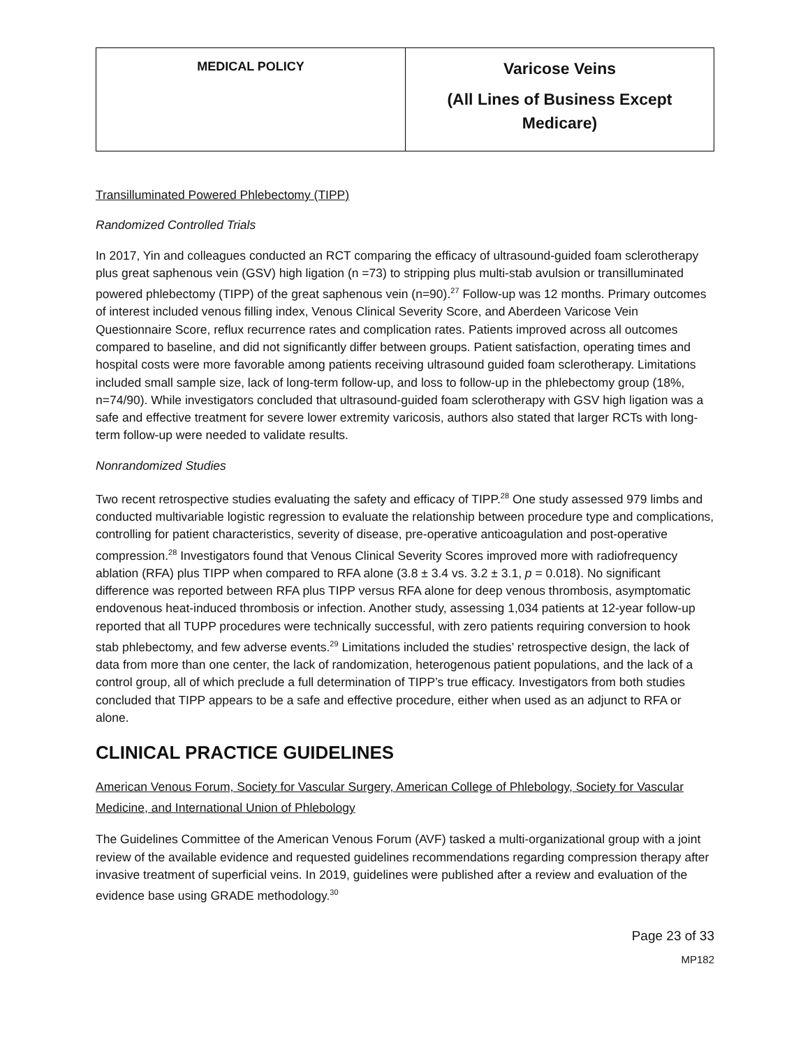| MEDICAL POLICY | Varicose Veins (All Lines of Business Except Medicare) |
Transilluminated Powered Phlebectomy (TIPP)
Randomized Controlled Trials
In 2017, Yin and colleagues conducted an RCT comparing the efficacy of ultrasound-guided foam sclerotherapy plus great saphenous vein (GSV) high ligation (n =73) to stripping plus multi-stab avulsion or transilluminated powered phlebectomy (TIPP) of the great saphenous vein (n=90).<sup>27</sup> Follow-up was 12 months. Primary outcomes of interest included venous filling index, Venous Clinical Severity Score, and Aberdeen Varicose Vein Questionnaire Score, reflux recurrence rates and complication rates. Patients improved across all outcomes compared to baseline, and did not significantly differ between groups. Patient satisfaction, operating times and hospital costs were more favorable among patients receiving ultrasound guided foam sclerotherapy. Limitations included small sample size, lack of long-term follow-up, and loss to follow-up in the phlebectomy group (18%, n=74/90). While investigators concluded that ultrasound-guided foam sclerotherapy with GSV high ligation was a safe and effective treatment for severe lower extremity varicosis, authors also stated that larger RCTs with long-term follow-up were needed to validate results.
Nonrandomized Studies
Two recent retrospective studies evaluating the safety and efficacy of TIPP.<sup>28</sup> One study assessed 979 limbs and conducted multivariable logistic regression to evaluate the relationship between procedure type and complications, controlling for patient characteristics, severity of disease, pre-operative anticoagulation and post-operative compression.<sup>28</sup> Investigators found that Venous Clinical Severity Scores improved more with radiofrequency ablation (RFA) plus TIPP when compared to RFA alone (3.8 ± 3.4 vs. 3.2 ± 3.1, p = 0.018). No significant difference was reported between RFA plus TIPP versus RFA alone for deep venous thrombosis, asymptomatic endovenous heat-induced thrombosis or infection. Another study, assessing 1,034 patients at 12-year follow-up reported that all TUPP procedures were technically successful, with zero patients requiring conversion to hook stab phlebectomy, and few adverse events.<sup>29</sup> Limitations included the studies’ retrospective design, the lack of data from more than one center, the lack of randomization, heterogenous patient populations, and the lack of a control group, all of which preclude a full determination of TIPP’s true efficacy. Investigators from both studies concluded that TIPP appears to be a safe and effective procedure, either when used as an adjunct to RFA or alone.
CLINICAL PRACTICE GUIDELINES
American Venous Forum, Society for Vascular Surgery, American College of Phlebology, Society for Vascular Medicine, and International Union of Phlebology
The Guidelines Committee of the American Venous Forum (AVF) tasked a multi-organizational group with a joint review of the available evidence and requested guidelines recommendations regarding compression therapy after invasive treatment of superficial veins. In 2019, guidelines were published after a review and evaluation of the evidence base using GRADE methodology.<sup>30</sup>
Page 23 of 33
MP182